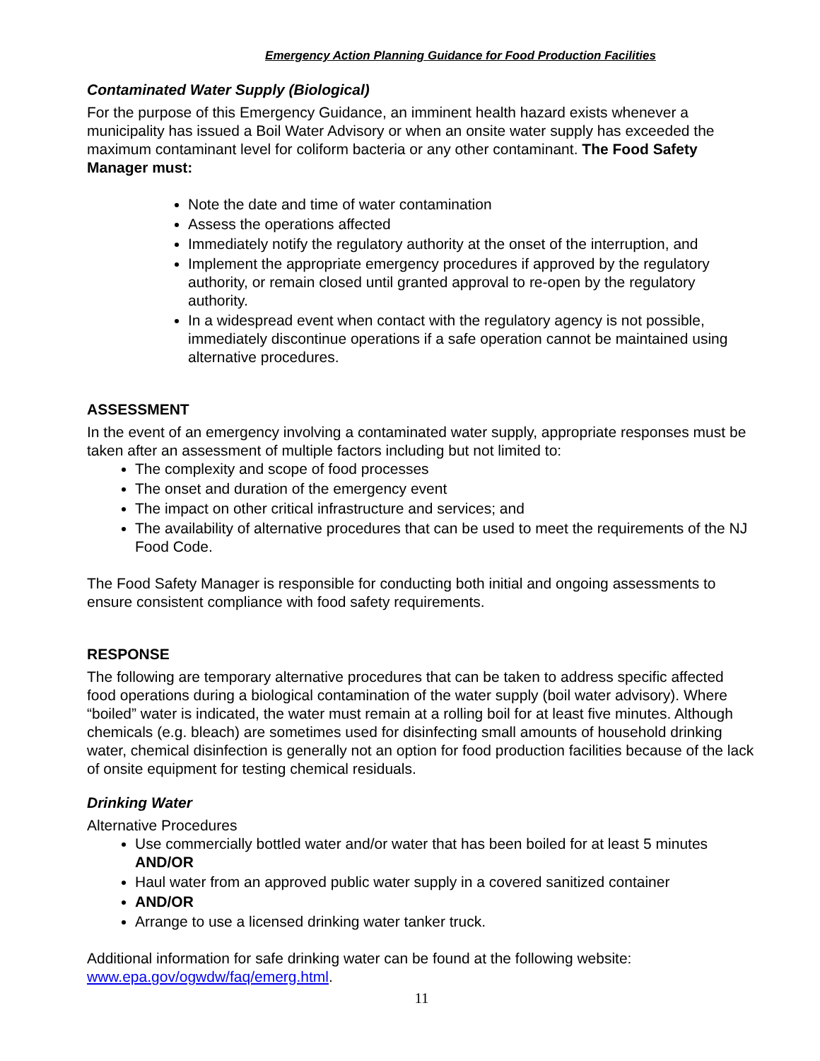Emergency Action Planning Guidance for Food Production Facilities
Contaminated Water Supply (Biological)
For the purpose of this Emergency Guidance, an imminent health hazard exists whenever a municipality has issued a Boil Water Advisory or when an onsite water supply has exceeded the maximum contaminant level for coliform bacteria or any other contaminant. The Food Safety Manager must:
Note the date and time of water contamination
Assess the operations affected
Immediately notify the regulatory authority at the onset of the interruption, and
Implement the appropriate emergency procedures if approved by the regulatory authority, or remain closed until granted approval to re-open by the regulatory authority.
In a widespread event when contact with the regulatory agency is not possible, immediately discontinue operations if a safe operation cannot be maintained using alternative procedures.
ASSESSMENT
In the event of an emergency involving a contaminated water supply, appropriate responses must be taken after an assessment of multiple factors including but not limited to:
The complexity and scope of food processes
The onset and duration of the emergency event
The impact on other critical infrastructure and services; and
The availability of alternative procedures that can be used to meet the requirements of the NJ Food Code.
The Food Safety Manager is responsible for conducting both initial and ongoing assessments to ensure consistent compliance with food safety requirements.
RESPONSE
The following are temporary alternative procedures that can be taken to address specific affected food operations during a biological contamination of the water supply (boil water advisory). Where “boiled” water is indicated, the water must remain at a rolling boil for at least five minutes. Although chemicals (e.g. bleach) are sometimes used for disinfecting small amounts of household drinking water, chemical disinfection is generally not an option for food production facilities because of the lack of onsite equipment for testing chemical residuals.
Drinking Water
Alternative Procedures
Use commercially bottled water and/or water that has been boiled for at least 5 minutes AND/OR
Haul water from an approved public water supply in a covered sanitized container
AND/OR
Arrange to use a licensed drinking water tanker truck.
Additional information for safe drinking water can be found at the following website: www.epa.gov/ogwdw/faq/emerg.html.
11